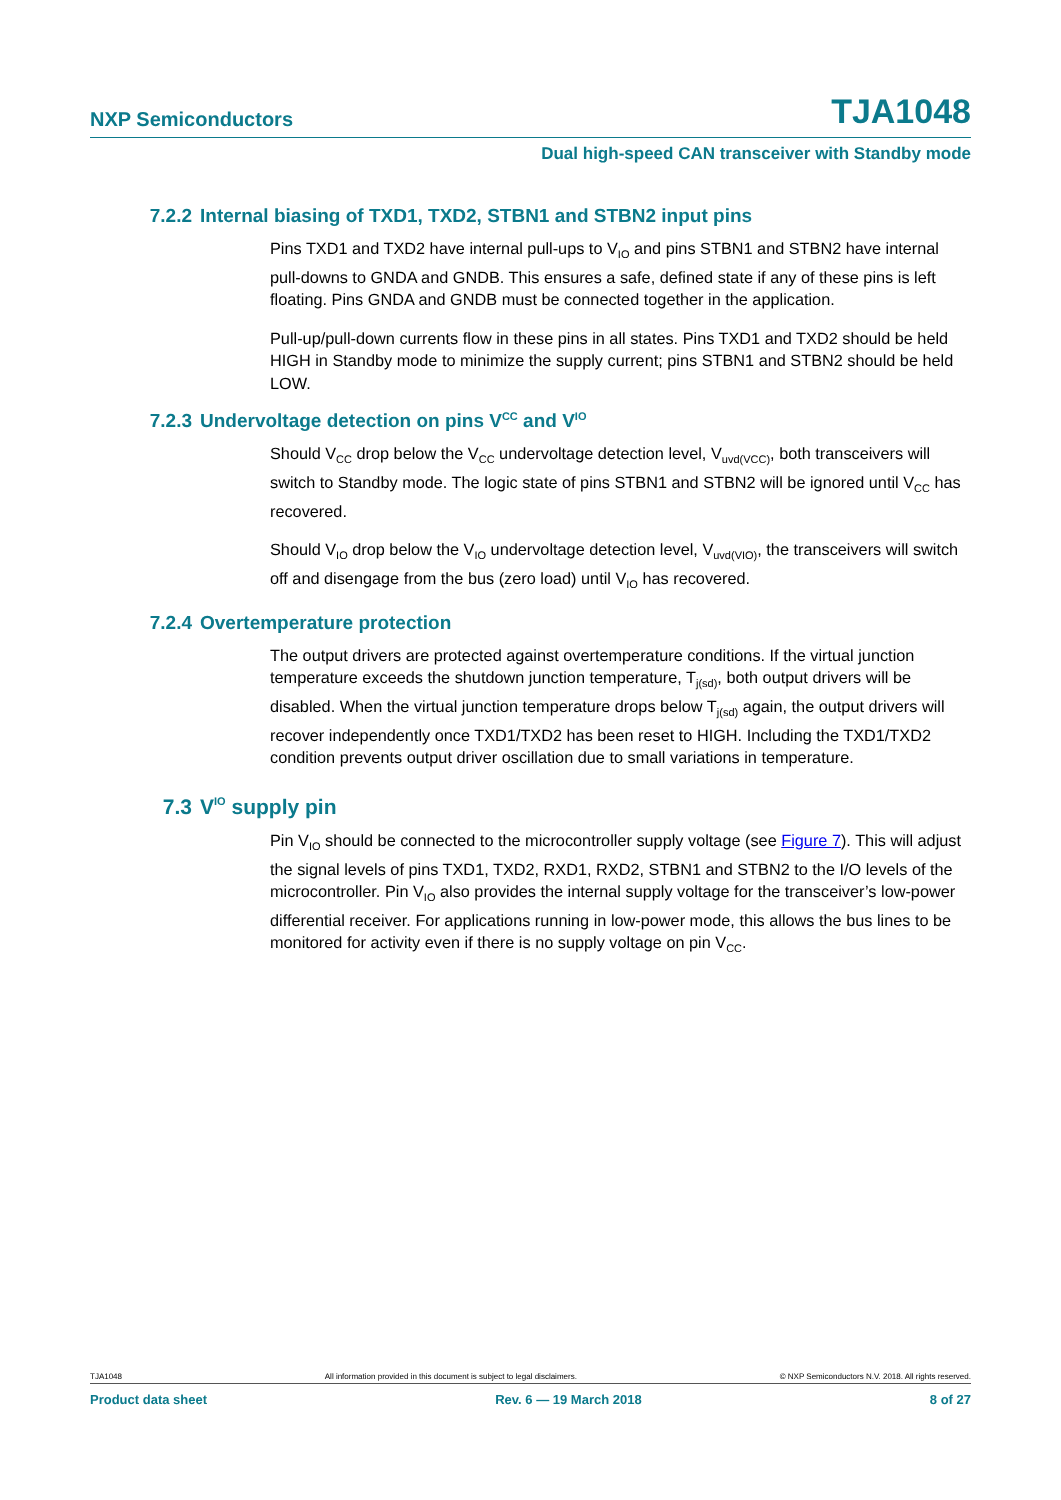NXP Semiconductors TJA1048
Dual high-speed CAN transceiver with Standby mode
7.2.2 Internal biasing of TXD1, TXD2, STBN1 and STBN2 input pins
Pins TXD1 and TXD2 have internal pull-ups to V<sub>IO</sub> and pins STBN1 and STBN2 have internal pull-downs to GNDA and GNDB. This ensures a safe, defined state if any of these pins is left floating. Pins GNDA and GNDB must be connected together in the application.
Pull-up/pull-down currents flow in these pins in all states. Pins TXD1 and TXD2 should be held HIGH in Standby mode to minimize the supply current; pins STBN1 and STBN2 should be held LOW.
7.2.3 Undervoltage detection on pins V<sub>CC</sub> and V<sub>IO</sub>
Should V<sub>CC</sub> drop below the V<sub>CC</sub> undervoltage detection level, V<sub>uvd(VCC)</sub>, both transceivers will switch to Standby mode. The logic state of pins STBN1 and STBN2 will be ignored until V<sub>CC</sub> has recovered.
Should V<sub>IO</sub> drop below the V<sub>IO</sub> undervoltage detection level, V<sub>uvd(VIO)</sub>, the transceivers will switch off and disengage from the bus (zero load) until V<sub>IO</sub> has recovered.
7.2.4 Overtemperature protection
The output drivers are protected against overtemperature conditions. If the virtual junction temperature exceeds the shutdown junction temperature, T<sub>j(sd)</sub>, both output drivers will be disabled. When the virtual junction temperature drops below T<sub>j(sd)</sub> again, the output drivers will recover independently once TXD1/TXD2 has been reset to HIGH. Including the TXD1/TXD2 condition prevents output driver oscillation due to small variations in temperature.
7.3 V<sub>IO</sub> supply pin
Pin V<sub>IO</sub> should be connected to the microcontroller supply voltage (see Figure 7). This will adjust the signal levels of pins TXD1, TXD2, RXD1, RXD2, STBN1 and STBN2 to the I/O levels of the microcontroller. Pin V<sub>IO</sub> also provides the internal supply voltage for the transceiver’s low-power differential receiver. For applications running in low-power mode, this allows the bus lines to be monitored for activity even if there is no supply voltage on pin V<sub>CC</sub>.
TJA1048 All information provided in this document is subject to legal disclaimers. © NXP Semiconductors N.V. 2018. All rights reserved.
Product data sheet Rev. 6 — 19 March 2018 8 of 27